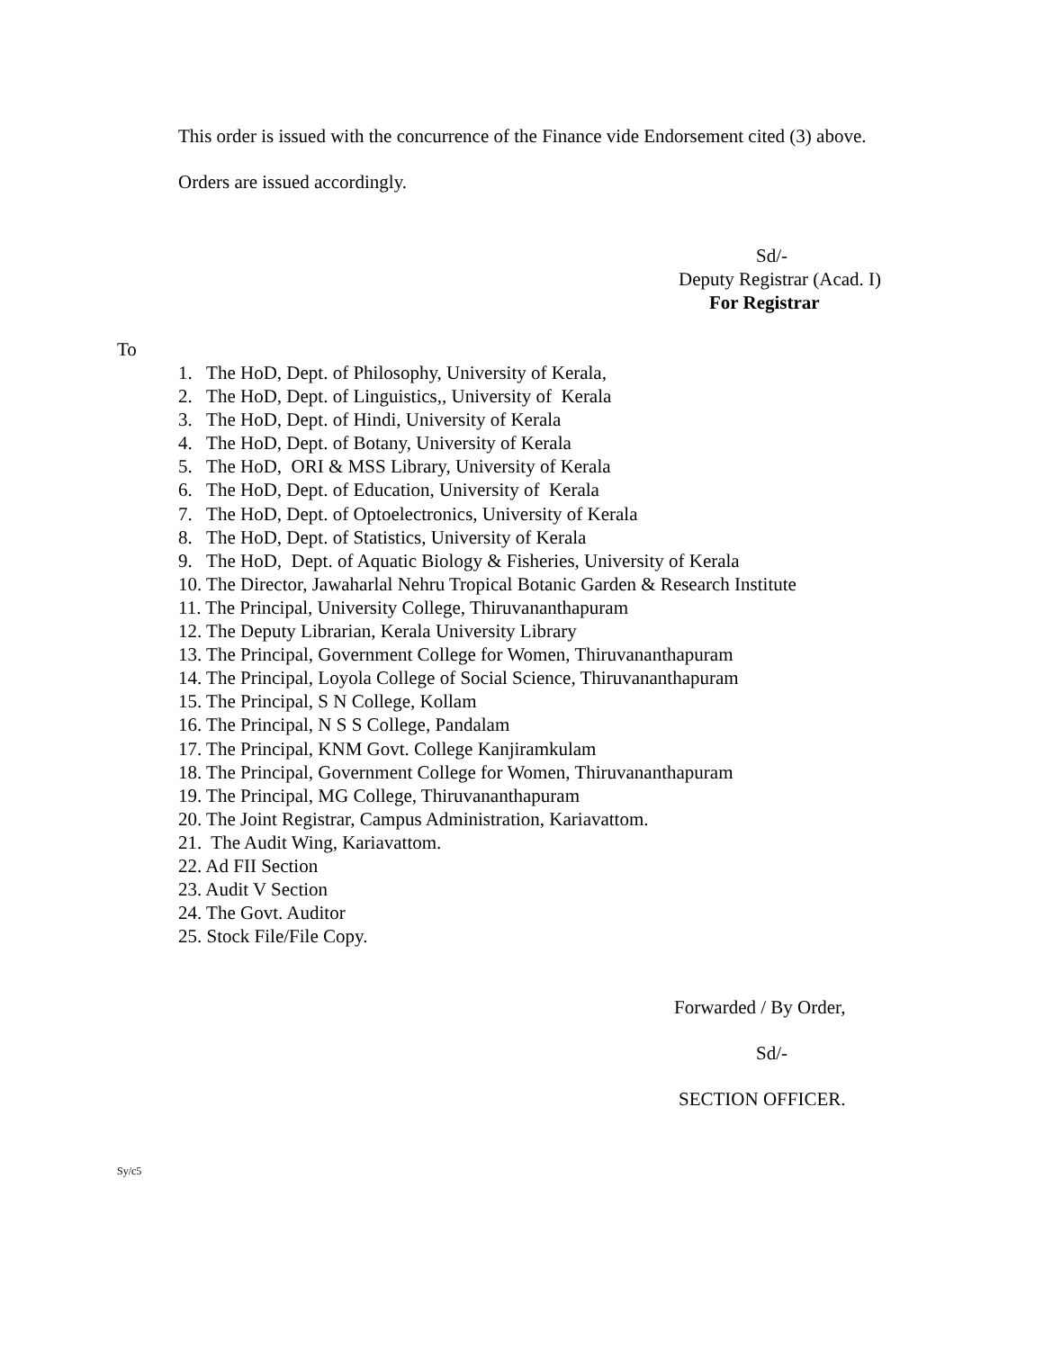This order is issued with the concurrence of the Finance vide Endorsement cited (3) above.
Orders are issued accordingly.
Sd/-
Deputy Registrar (Acad. I)
For Registrar
To
1. The HoD, Dept. of Philosophy, University of Kerala,
2. The HoD, Dept. of Linguistics,, University of Kerala
3. The HoD, Dept. of Hindi, University of Kerala
4. The HoD, Dept. of Botany, University of Kerala
5. The HoD, ORI & MSS Library, University of Kerala
6. The HoD, Dept. of Education, University of Kerala
7. The HoD, Dept. of Optoelectronics, University of Kerala
8. The HoD, Dept. of Statistics, University of Kerala
9. The HoD, Dept. of Aquatic Biology & Fisheries, University of Kerala
10. The Director, Jawaharlal Nehru Tropical Botanic Garden & Research Institute
11. The Principal, University College, Thiruvananthapuram
12. The Deputy Librarian, Kerala University Library
13. The Principal, Government College for Women, Thiruvananthapuram
14. The Principal, Loyola College of Social Science, Thiruvananthapuram
15. The Principal, S N College, Kollam
16. The Principal, N S S College, Pandalam
17. The Principal, KNM Govt. College Kanjiramkulam
18. The Principal, Government College for Women, Thiruvananthapuram
19. The Principal, MG College, Thiruvananthapuram
20. The Joint Registrar, Campus Administration, Kariavattom.
21. The Audit Wing, Kariavattom.
22. Ad FII Section
23. Audit V Section
24. The Govt. Auditor
25. Stock File/File Copy.
Forwarded / By Order,
Sd/-
SECTION OFFICER.
Sy/c5